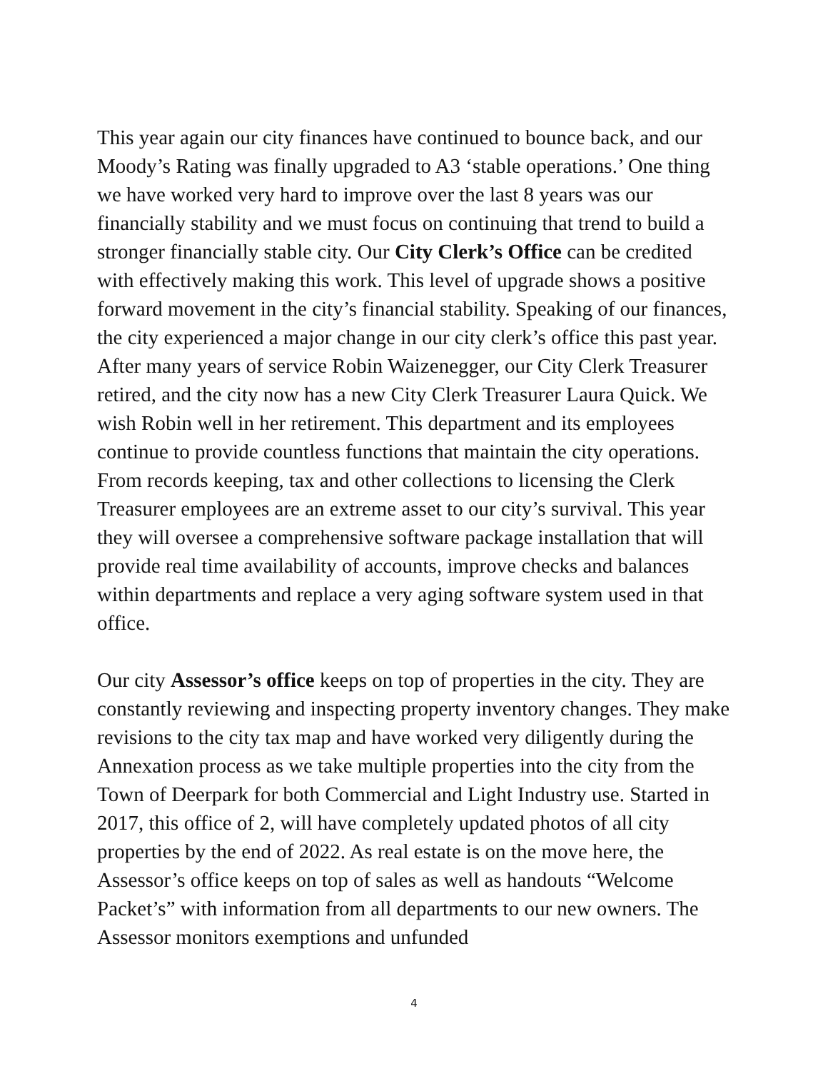This year again our city finances have continued to bounce back, and our Moody’s Rating was finally upgraded to A3 ‘stable operations.’ One thing we have worked very hard to improve over the last 8 years was our financially stability and we must focus on continuing that trend to build a stronger financially stable city. Our City Clerk’s Office can be credited with effectively making this work. This level of upgrade shows a positive forward movement in the city’s financial stability. Speaking of our finances, the city experienced a major change in our city clerk’s office this past year. After many years of service Robin Waizenegger, our City Clerk Treasurer retired, and the city now has a new City Clerk Treasurer Laura Quick. We wish Robin well in her retirement. This department and its employees continue to provide countless functions that maintain the city operations. From records keeping, tax and other collections to licensing the Clerk Treasurer employees are an extreme asset to our city’s survival. This year they will oversee a comprehensive software package installation that will provide real time availability of accounts, improve checks and balances within departments and replace a very aging software system used in that office.
Our city Assessor’s office keeps on top of properties in the city. They are constantly reviewing and inspecting property inventory changes. They make revisions to the city tax map and have worked very diligently during the Annexation process as we take multiple properties into the city from the Town of Deerpark for both Commercial and Light Industry use. Started in 2017, this office of 2, will have completely updated photos of all city properties by the end of 2022. As real estate is on the move here, the Assessor’s office keeps on top of sales as well as handouts “Welcome Packet’s” with information from all departments to our new owners. The Assessor monitors exemptions and unfunded
4